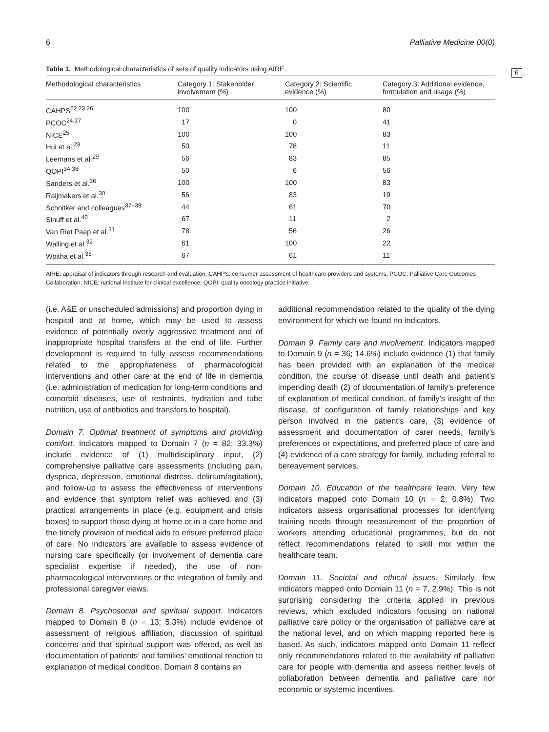6
6 Palliative Medicine 00(0)
Table 1. Methodological characteristics of sets of quality indicators using AIRE.
| Methodological characteristics | Category 1: Stakeholder involvement (%) | Category 2: Scientific evidence (%) | Category 3: Additional evidence, formulation and usage (%) |
| --- | --- | --- | --- |
| CAHPS<sup>22,23,26</sup> | 100 | 100 | 80 |
| PCOC<sup>24,27</sup> | 17 | 0 | 41 |
| NICE<sup>25</sup> | 100 | 100 | 83 |
| Hui et al.<sup>28</sup> | 50 | 78 | 11 |
| Leemans et al.<sup>29</sup> | 56 | 83 | 85 |
| QOPI<sup>34,35</sup> | 50 | 6 | 56 |
| Sanders et al.<sup>36</sup> | 100 | 100 | 83 |
| Raijmakers et al.<sup>30</sup> | 56 | 83 | 19 |
| Schnitker and colleagues<sup>37–39</sup> | 44 | 61 | 70 |
| Sinuff et al.<sup>40</sup> | 67 | 11 | 2 |
| Van Riet Paap et al.<sup>31</sup> | 78 | 56 | 26 |
| Walling et al.<sup>32</sup> | 61 | 100 | 22 |
| Woitha et al.<sup>33</sup> | 67 | 61 | 11 |
AIRE: appraisal of indicators through research and evaluation; CAHPS: consumer assessment of healthcare providers and systems; PCOC: Palliative Care Outcomes Collaboration; NICE: national institute for clinical excellence; QOPI: quality oncology practice initiative.
(i.e. A&E or unscheduled admissions) and proportion dying in hospital and at home, which may be used to assess evidence of potentially overly aggressive treatment and of inappropriate hospital transfers at the end of life. Further development is required to fully assess recommendations related to the appropriateness of pharmacological interventions and other care at the end of life in dementia (i.e. administration of medication for long-term conditions and comorbid diseases, use of restraints, hydration and tube nutrition, use of antibiotics and transfers to hospital).
Domain 7. Optimal treatment of symptoms and providing comfort. Indicators mapped to Domain 7 (n = 82; 33.3%) include evidence of (1) multidisciplinary input, (2) comprehensive palliative care assessments (including pain, dyspnea, depression, emotional distress, delirium/agitation), and follow-up to assess the effectiveness of interventions and evidence that symptom relief was achieved and (3) practical arrangements in place (e.g. equipment and crisis boxes) to support those dying at home or in a care home and the timely provision of medical aids to ensure preferred place of care. No indicators are available to assess evidence of nursing care specifically (or involvement of dementia care specialist expertise if needed), the use of non-pharmacological interventions or the integration of family and professional caregiver views.
Domain 8. Psychosocial and spiritual support. Indicators mapped to Domain 8 (n = 13; 5.3%) include evidence of assessment of religious affiliation, discussion of spiritual concerns and that spiritual support was offered, as well as documentation of patients’ and families’ emotional reaction to explanation of medical condition. Domain 8 contains an
additional recommendation related to the quality of the dying environment for which we found no indicators.
Domain 9. Family care and involvement. Indicators mapped to Domain 9 (n = 36; 14.6%) include evidence (1) that family has been provided with an explanation of the medical condition, the course of disease until death and patient’s impending death (2) of documentation of family’s preference of explanation of medical condition, of family’s insight of the disease, of configuration of family relationships and key person involved in the patient’s care, (3) evidence of assessment and documentation of carer needs, family’s preferences or expectations, and preferred place of care and (4) evidence of a care strategy for family, including referral to bereavement services.
Domain 10. Education of the healthcare team. Very few indicators mapped onto Domain 10 (n = 2; 0.8%). Two indicators assess organisational processes for identifying training needs through measurement of the proportion of workers attending educational programmes, but do not reflect recommendations related to skill mix within the healthcare team.
Domain 11. Societal and ethical issues. Similarly, few indicators mapped onto Domain 11 (n = 7, 2.9%). This is not surprising considering the criteria applied in previous reviews, which excluded indicators focusing on national palliative care policy or the organisation of palliative care at the national level, and on which mapping reported here is based. As such, indicators mapped onto Domain 11 reflect only recommendations related to the availability of palliative care for people with dementia and assess neither levels of collaboration between dementia and palliative care nor economic or systemic incentives.